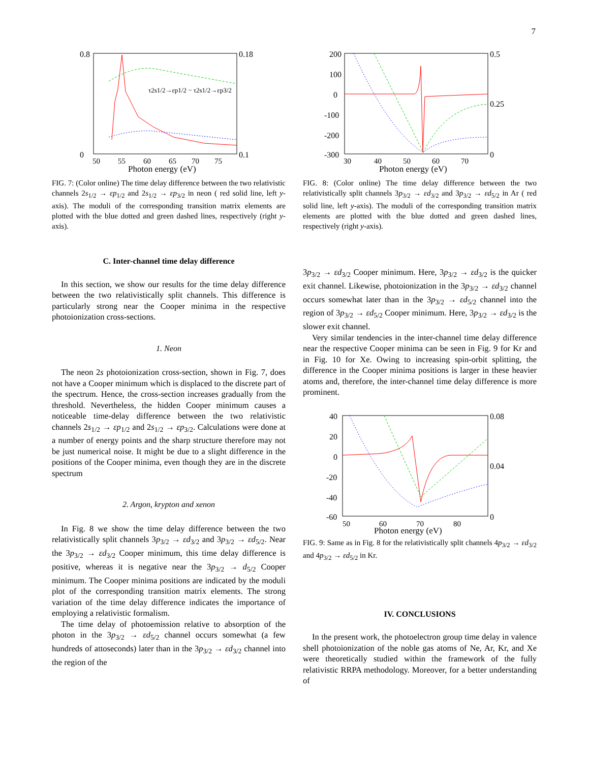7
0.8
0
0.18
0.1
50
55
60
65
70
75
Photon energy (eV)
τ2s1/2→εp1/2 − τ2s1/2→εp3/2
FIG. 7: (Color online) The time delay difference between the two relativistic channels 2s<sub>1/2</sub> → εp<sub>1/2</sub> and 2s<sub>1/2</sub> → εp<sub>3/2</sub> in neon ( red solid line, left y-axis). The moduli of the corresponding transition matrix elements are plotted with the blue dotted and green dashed lines, respectively (right y-axis).
C. Inter-channel time delay difference
In this section, we show our results for the time delay difference between the two relativistically split channels. This difference is particularly strong near the Cooper minima in the respective photoionization cross-sections.
1. Neon
The neon 2s photoionization cross-section, shown in Fig. 7, does not have a Cooper minimum which is displaced to the discrete part of the spectrum. Hence, the cross-section increases gradually from the threshold. Nevertheless, the hidden Cooper minimum causes a noticeable time-delay difference between the two relativistic channels 2s<sub>1/2</sub> → εp<sub>1/2</sub> and 2s<sub>1/2</sub> → εp<sub>3/2</sub>. Calculations were done at a number of energy points and the sharp structure therefore may not be just numerical noise. It might be due to a slight difference in the positions of the Cooper minima, even though they are in the discrete spectrum
2. Argon, krypton and xenon
In Fig. 8 we show the time delay difference between the two relativistically split channels 3p<sub>3/2</sub> → εd<sub>3/2</sub> and 3p<sub>3/2</sub> → εd<sub>5/2</sub>. Near the 3p<sub>3/2</sub> → εd<sub>3/2</sub> Cooper minimum, this time delay difference is positive, whereas it is negative near the 3p<sub>3/2</sub> → d<sub>5/2</sub> Cooper minimum. The Cooper minima positions are indicated by the moduli plot of the corresponding transition matrix elements. The strong variation of the time delay difference indicates the importance of employing a relativistic formalism.
The time delay of photoemission relative to absorption of the photon in the 3p<sub>3/2</sub> → εd<sub>5/2</sub> channel occurs somewhat (a few hundreds of attoseconds) later than in the 3p<sub>3/2</sub> → εd<sub>3/2</sub> channel into the region of the
200
100
0
-100
-200
-300
0.5
0.25
0
30
40
50
60
70
Photon energy (eV)
FIG. 8: (Color online) The time delay difference between the two relativistically split channels 3p<sub>3/2</sub> → εd<sub>3/2</sub> and 3p<sub>3/2</sub> → εd<sub>5/2</sub> in Ar ( red solid line, left y-axis). The moduli of the corresponding transition matrix elements are plotted with the blue dotted and green dashed lines, respectively (right y-axis).
3p<sub>3/2</sub> → εd<sub>3/2</sub> Cooper minimum. Here, 3p<sub>3/2</sub> → εd<sub>3/2</sub> is the quicker exit channel. Likewise, photoionization in the 3p<sub>3/2</sub> → εd<sub>3/2</sub> channel occurs somewhat later than in the 3p<sub>3/2</sub> → εd<sub>5/2</sub> channel into the region of 3p<sub>3/2</sub> → εd<sub>5/2</sub> Cooper minimum. Here, 3p<sub>3/2</sub> → εd<sub>3/2</sub> is the slower exit channel.
Very similar tendencies in the inter-channel time delay difference near the respective Cooper minima can be seen in Fig. 9 for Kr and in Fig. 10 for Xe. Owing to increasing spin-orbit splitting, the difference in the Cooper minima positions is larger in these heavier atoms and, therefore, the inter-channel time delay difference is more prominent.
40
20
0
-20
-40
-60
0.08
0.04
0
50
60
70
80
Photon energy (eV)
FIG. 9: Same as in Fig. 8 for the relativistically split channels 4p<sub>3/2</sub> → εd<sub>3/2</sub> and 4p<sub>3/2</sub> → εd<sub>5/2</sub> in Kr.
IV. CONCLUSIONS
In the present work, the photoelectron group time delay in valence shell photoionization of the noble gas atoms of Ne, Ar, Kr, and Xe were theoretically studied within the framework of the fully relativistic RRPA methodology. Moreover, for a better understanding of